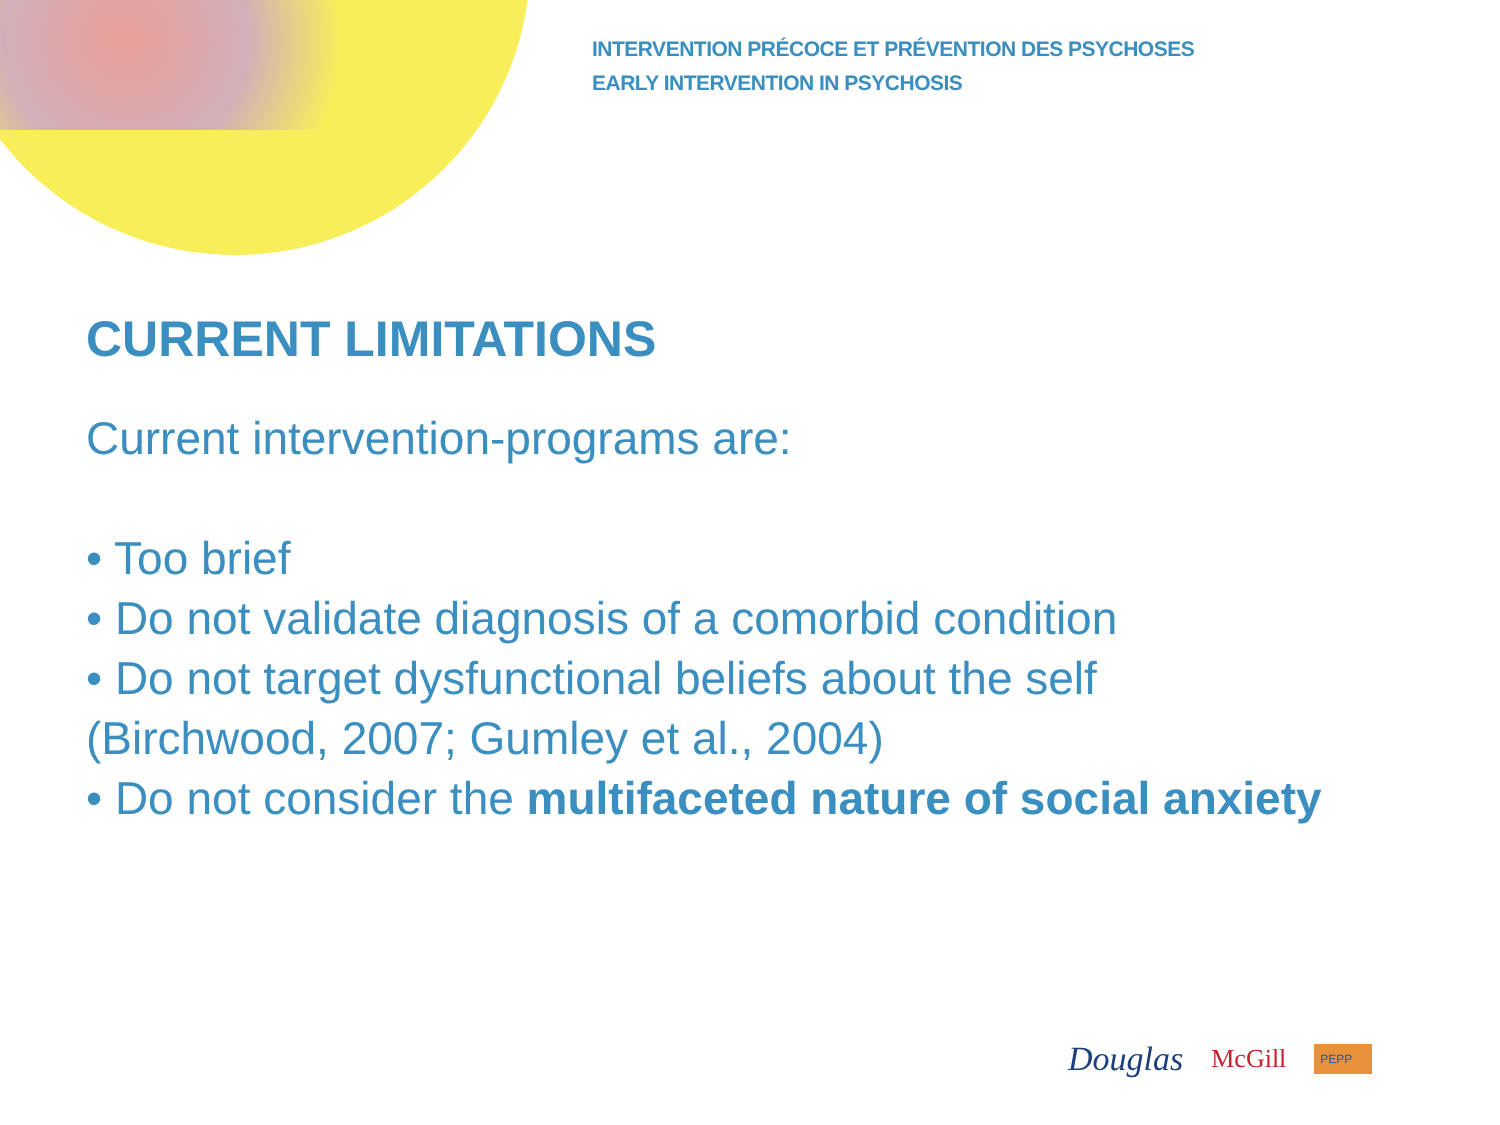INTERVENTION PRÉCOCE ET PRÉVENTION DES PSYCHOSES
EARLY INTERVENTION IN PSYCHOSIS
CURRENT LIMITATIONS
Current intervention-programs are:
• Too brief
• Do not validate diagnosis of a comorbid condition
• Do not target dysfunctional beliefs about the self (Birchwood, 2007; Gumley et al., 2004)
• Do not consider the multifaceted nature of social anxiety
Douglas McGill PEPP